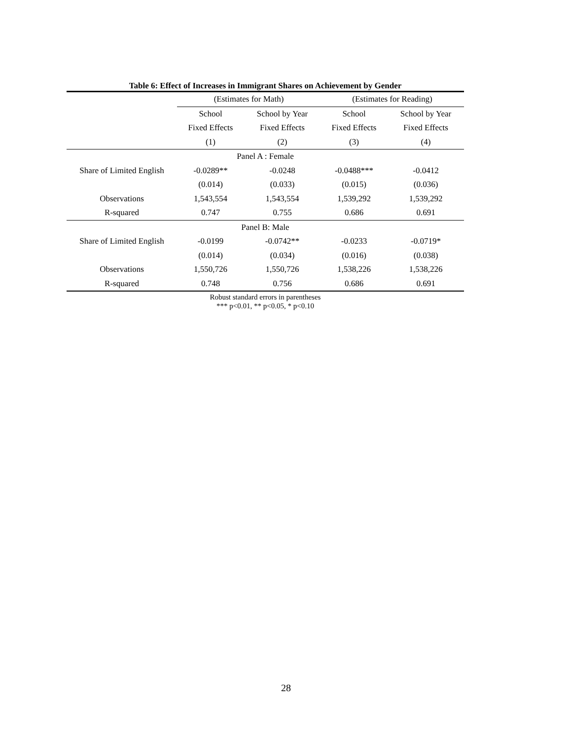Table 6: Effect of Increases in Immigrant Shares on Achievement by Gender
| | (Estimates for Math) | | (Estimates for Reading) | |
| --- | --- | --- | --- | --- |
| | School | School by Year | School | School by Year |
| | Fixed Effects | Fixed Effects | Fixed Effects | Fixed Effects |
| | (1) | (2) | (3) | (4) |
| Panel A : Female | | | | |
| Share of Limited English | -0.0289** | -0.0248 | -0.0488*** | -0.0412 |
| | (0.014) | (0.033) | (0.015) | (0.036) |
| Observations | 1,543,554 | 1,543,554 | 1,539,292 | 1,539,292 |
| R-squared | 0.747 | 0.755 | 0.686 | 0.691 |
| Panel B: Male | | | | |
| Share of Limited English | -0.0199 | -0.0742** | -0.0233 | -0.0719* |
| | (0.014) | (0.034) | (0.016) | (0.038) |
| Observations | 1,550,726 | 1,550,726 | 1,538,226 | 1,538,226 |
| R-squared | 0.748 | 0.756 | 0.686 | 0.691 |
Robust standard errors in parentheses
*** p<0.01, ** p<0.05, * p<0.10
28